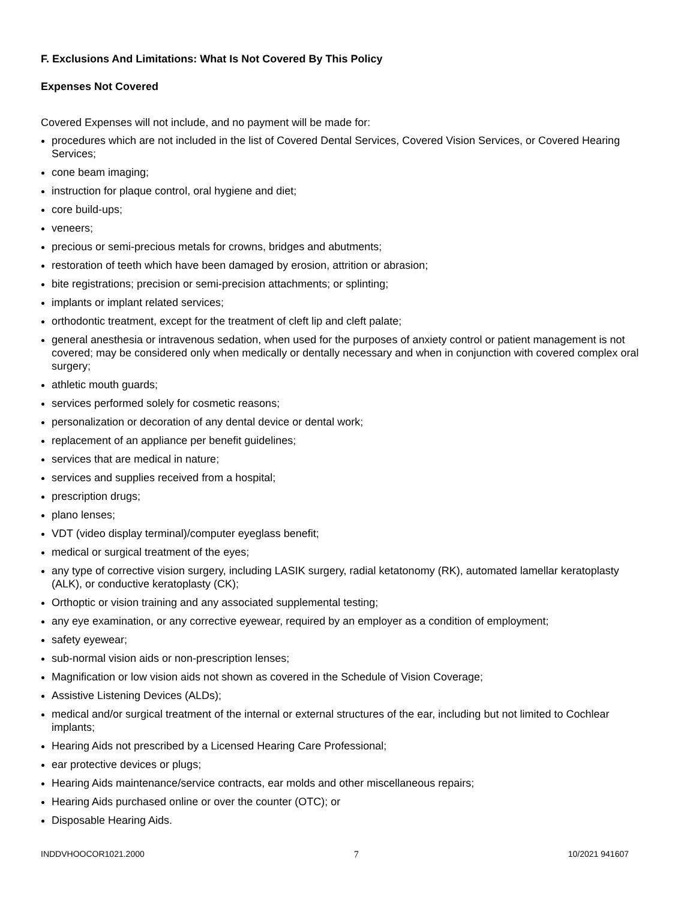F. Exclusions And Limitations: What Is Not Covered By This Policy
Expenses Not Covered
Covered Expenses will not include, and no payment will be made for:
procedures which are not included in the list of Covered Dental Services, Covered Vision Services, or Covered Hearing Services;
cone beam imaging;
instruction for plaque control, oral hygiene and diet;
core build-ups;
veneers;
precious or semi-precious metals for crowns, bridges and abutments;
restoration of teeth which have been damaged by erosion, attrition or abrasion;
bite registrations; precision or semi-precision attachments; or splinting;
implants or implant related services;
orthodontic treatment, except for the treatment of cleft lip and cleft palate;
general anesthesia or intravenous sedation, when used for the purposes of anxiety control or patient management is not covered; may be considered only when medically or dentally necessary and when in conjunction with covered complex oral surgery;
athletic mouth guards;
services performed solely for cosmetic reasons;
personalization or decoration of any dental device or dental work;
replacement of an appliance per benefit guidelines;
services that are medical in nature;
services and supplies received from a hospital;
prescription drugs;
plano lenses;
VDT (video display terminal)/computer eyeglass benefit;
medical or surgical treatment of the eyes;
any type of corrective vision surgery, including LASIK surgery, radial ketatonomy (RK), automated lamellar keratoplasty (ALK), or conductive keratoplasty (CK);
Orthoptic or vision training and any associated supplemental testing;
any eye examination, or any corrective eyewear, required by an employer as a condition of employment;
safety eyewear;
sub-normal vision aids or non-prescription lenses;
Magnification or low vision aids not shown as covered in the Schedule of Vision Coverage;
Assistive Listening Devices (ALDs);
medical and/or surgical treatment of the internal or external structures of the ear, including but not limited to Cochlear implants;
Hearing Aids not prescribed by a Licensed Hearing Care Professional;
ear protective devices or plugs;
Hearing Aids maintenance/service contracts, ear molds and other miscellaneous repairs;
Hearing Aids purchased online or over the counter (OTC); or
Disposable Hearing Aids.
INDDVHOOCOR1021.2000 7 10/2021 941607